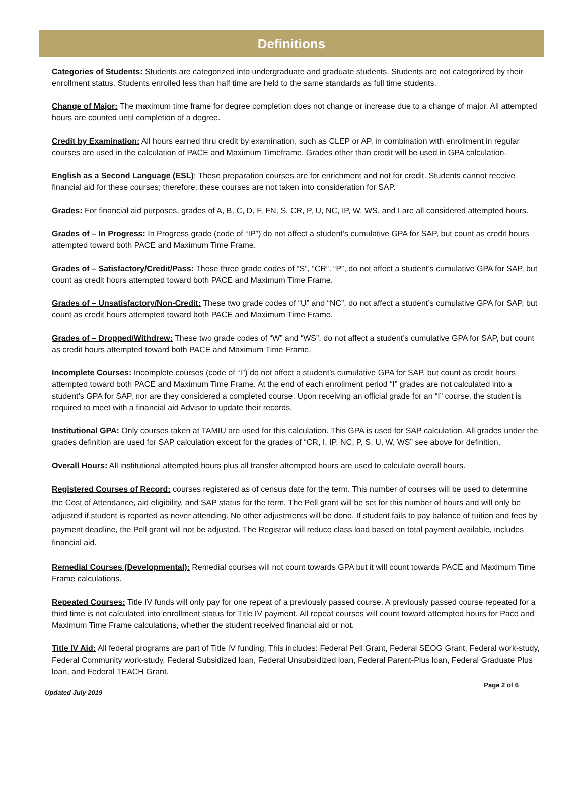Definitions
Categories of Students: Students are categorized into undergraduate and graduate students. Students are not categorized by their enrollment status. Students enrolled less than half time are held to the same standards as full time students.
Change of Major: The maximum time frame for degree completion does not change or increase due to a change of major. All attempted hours are counted until completion of a degree.
Credit by Examination: All hours earned thru credit by examination, such as CLEP or AP, in combination with enrollment in regular courses are used in the calculation of PACE and Maximum Timeframe. Grades other than credit will be used in GPA calculation.
English as a Second Language (ESL): These preparation courses are for enrichment and not for credit. Students cannot receive financial aid for these courses; therefore, these courses are not taken into consideration for SAP.
Grades: For financial aid purposes, grades of A, B, C, D, F, FN, S, CR, P, U, NC, IP, W, WS, and I are all considered attempted hours.
Grades of – In Progress: In Progress grade (code of “IP”) do not affect a student’s cumulative GPA for SAP, but count as credit hours attempted toward both PACE and Maximum Time Frame.
Grades of – Satisfactory/Credit/Pass: These three grade codes of “S”, “CR”, “P”, do not affect a student’s cumulative GPA for SAP, but count as credit hours attempted toward both PACE and Maximum Time Frame.
Grades of – Unsatisfactory/Non-Credit: These two grade codes of “U” and “NC”, do not affect a student’s cumulative GPA for SAP, but count as credit hours attempted toward both PACE and Maximum Time Frame.
Grades of – Dropped/Withdrew: These two grade codes of “W” and “WS”, do not affect a student’s cumulative GPA for SAP, but count as credit hours attempted toward both PACE and Maximum Time Frame.
Incomplete Courses: Incomplete courses (code of “I”) do not affect a student’s cumulative GPA for SAP, but count as credit hours attempted toward both PACE and Maximum Time Frame. At the end of each enrollment period “I” grades are not calculated into a student’s GPA for SAP, nor are they considered a completed course. Upon receiving an official grade for an “I” course, the student is required to meet with a financial aid Advisor to update their records.
Institutional GPA: Only courses taken at TAMIU are used for this calculation. This GPA is used for SAP calculation. All grades under the grades definition are used for SAP calculation except for the grades of “CR, I, IP, NC, P, S, U, W, WS” see above for definition.
Overall Hours: All institutional attempted hours plus all transfer attempted hours are used to calculate overall hours.
Registered Courses of Record: courses registered as of census date for the term. This number of courses will be used to determine the Cost of Attendance, aid eligibility, and SAP status for the term. The Pell grant will be set for this number of hours and will only be adjusted if student is reported as never attending. No other adjustments will be done. If student fails to pay balance of tuition and fees by payment deadline, the Pell grant will not be adjusted. The Registrar will reduce class load based on total payment available, includes financial aid.
Remedial Courses (Developmental): Remedial courses will not count towards GPA but it will count towards PACE and Maximum Time Frame calculations.
Repeated Courses: Title IV funds will only pay for one repeat of a previously passed course. A previously passed course repeated for a third time is not calculated into enrollment status for Title IV payment. All repeat courses will count toward attempted hours for Pace and Maximum Time Frame calculations, whether the student received financial aid or not.
Title IV Aid: All federal programs are part of Title IV funding. This includes: Federal Pell Grant, Federal SEOG Grant, Federal work-study, Federal Community work-study, Federal Subsidized loan, Federal Unsubsidized loan, Federal Parent-Plus loan, Federal Graduate Plus loan, and Federal TEACH Grant.
Page 2 of 6
Updated July 2019